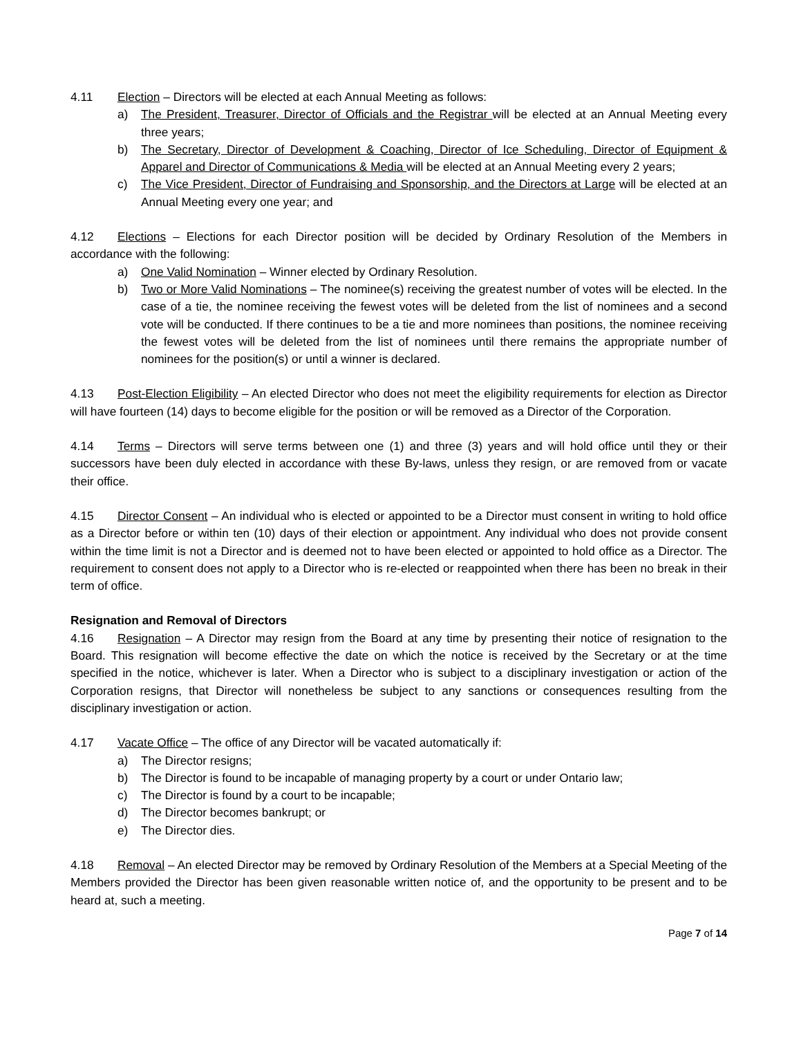4.11 Election – Directors will be elected at each Annual Meeting as follows:
a) The President, Treasurer, Director of Officials and the Registrar will be elected at an Annual Meeting every three years;
b) The Secretary, Director of Development & Coaching, Director of Ice Scheduling, Director of Equipment & Apparel and Director of Communications & Media will be elected at an Annual Meeting every 2 years;
c) The Vice President, Director of Fundraising and Sponsorship, and the Directors at Large will be elected at an Annual Meeting every one year; and
4.12 Elections – Elections for each Director position will be decided by Ordinary Resolution of the Members in accordance with the following:
a) One Valid Nomination – Winner elected by Ordinary Resolution.
b) Two or More Valid Nominations – The nominee(s) receiving the greatest number of votes will be elected. In the case of a tie, the nominee receiving the fewest votes will be deleted from the list of nominees and a second vote will be conducted. If there continues to be a tie and more nominees than positions, the nominee receiving the fewest votes will be deleted from the list of nominees until there remains the appropriate number of nominees for the position(s) or until a winner is declared.
4.13 Post-Election Eligibility – An elected Director who does not meet the eligibility requirements for election as Director will have fourteen (14) days to become eligible for the position or will be removed as a Director of the Corporation.
4.14 Terms – Directors will serve terms between one (1) and three (3) years and will hold office until they or their successors have been duly elected in accordance with these By-laws, unless they resign, or are removed from or vacate their office.
4.15 Director Consent – An individual who is elected or appointed to be a Director must consent in writing to hold office as a Director before or within ten (10) days of their election or appointment. Any individual who does not provide consent within the time limit is not a Director and is deemed not to have been elected or appointed to hold office as a Director. The requirement to consent does not apply to a Director who is re-elected or reappointed when there has been no break in their term of office.
Resignation and Removal of Directors
4.16 Resignation – A Director may resign from the Board at any time by presenting their notice of resignation to the Board. This resignation will become effective the date on which the notice is received by the Secretary or at the time specified in the notice, whichever is later. When a Director who is subject to a disciplinary investigation or action of the Corporation resigns, that Director will nonetheless be subject to any sanctions or consequences resulting from the disciplinary investigation or action.
4.17 Vacate Office – The office of any Director will be vacated automatically if:
a) The Director resigns;
b) The Director is found to be incapable of managing property by a court or under Ontario law;
c) The Director is found by a court to be incapable;
d) The Director becomes bankrupt; or
e) The Director dies.
4.18 Removal – An elected Director may be removed by Ordinary Resolution of the Members at a Special Meeting of the Members provided the Director has been given reasonable written notice of, and the opportunity to be present and to be heard at, such a meeting.
Page 7 of 14